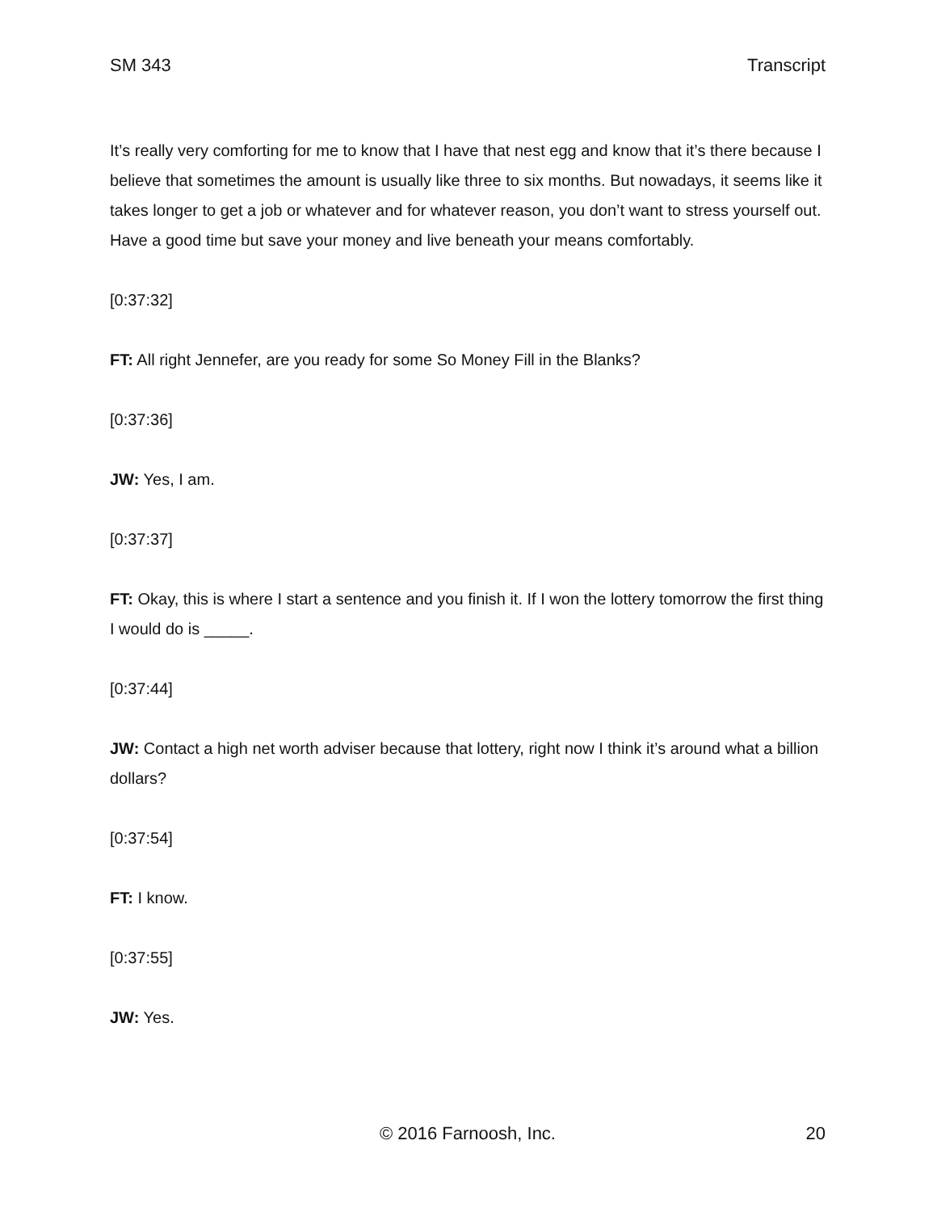SM 343 Transcript
It’s really very comforting for me to know that I have that nest egg and know that it’s there because I believe that sometimes the amount is usually like three to six months. But nowadays, it seems like it takes longer to get a job or whatever and for whatever reason, you don’t want to stress yourself out. Have a good time but save your money and live beneath your means comfortably.
[0:37:32]
FT: All right Jennefer, are you ready for some So Money Fill in the Blanks?
[0:37:36]
JW: Yes, I am.
[0:37:37]
FT: Okay, this is where I start a sentence and you finish it. If I won the lottery tomorrow the first thing I would do is _____.
[0:37:44]
JW: Contact a high net worth adviser because that lottery, right now I think it’s around what a billion dollars?
[0:37:54]
FT: I know.
[0:37:55]
JW: Yes.
© 2016 Farnoosh, Inc.
20